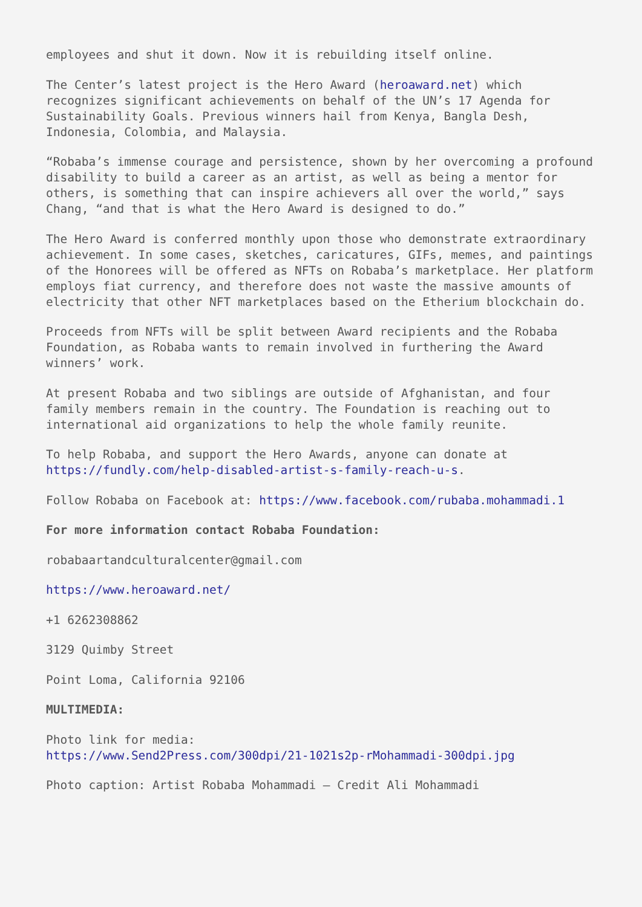employees and shut it down. Now it is rebuilding itself online.
The Center’s latest project is the Hero Award (heroaward.net) which recognizes significant achievements on behalf of the UN’s 17 Agenda for Sustainability Goals. Previous winners hail from Kenya, Bangla Desh, Indonesia, Colombia, and Malaysia.
“Robaba’s immense courage and persistence, shown by her overcoming a profound disability to build a career as an artist, as well as being a mentor for others, is something that can inspire achievers all over the world,” says Chang, “and that is what the Hero Award is designed to do.”
The Hero Award is conferred monthly upon those who demonstrate extraordinary achievement. In some cases, sketches, caricatures, GIFs, memes, and paintings of the Honorees will be offered as NFTs on Robaba’s marketplace. Her platform employs fiat currency, and therefore does not waste the massive amounts of electricity that other NFT marketplaces based on the Etherium blockchain do.
Proceeds from NFTs will be split between Award recipients and the Robaba Foundation, as Robaba wants to remain involved in furthering the Award winners’ work.
At present Robaba and two siblings are outside of Afghanistan, and four family members remain in the country. The Foundation is reaching out to international aid organizations to help the whole family reunite.
To help Robaba, and support the Hero Awards, anyone can donate at https://fundly.com/help-disabled-artist-s-family-reach-u-s.
Follow Robaba on Facebook at: https://www.facebook.com/rubaba.mohammadi.1
For more information contact Robaba Foundation:
robabaartandculturalcenter@gmail.com
https://www.heroaward.net/
+1 6262308862
3129 Quimby Street
Point Loma, California 92106
MULTIMEDIA:
Photo link for media:
https://www.Send2Press.com/300dpi/21-1021s2p-rMohammadi-300dpi.jpg
Photo caption: Artist Robaba Mohammadi – Credit Ali Mohammadi